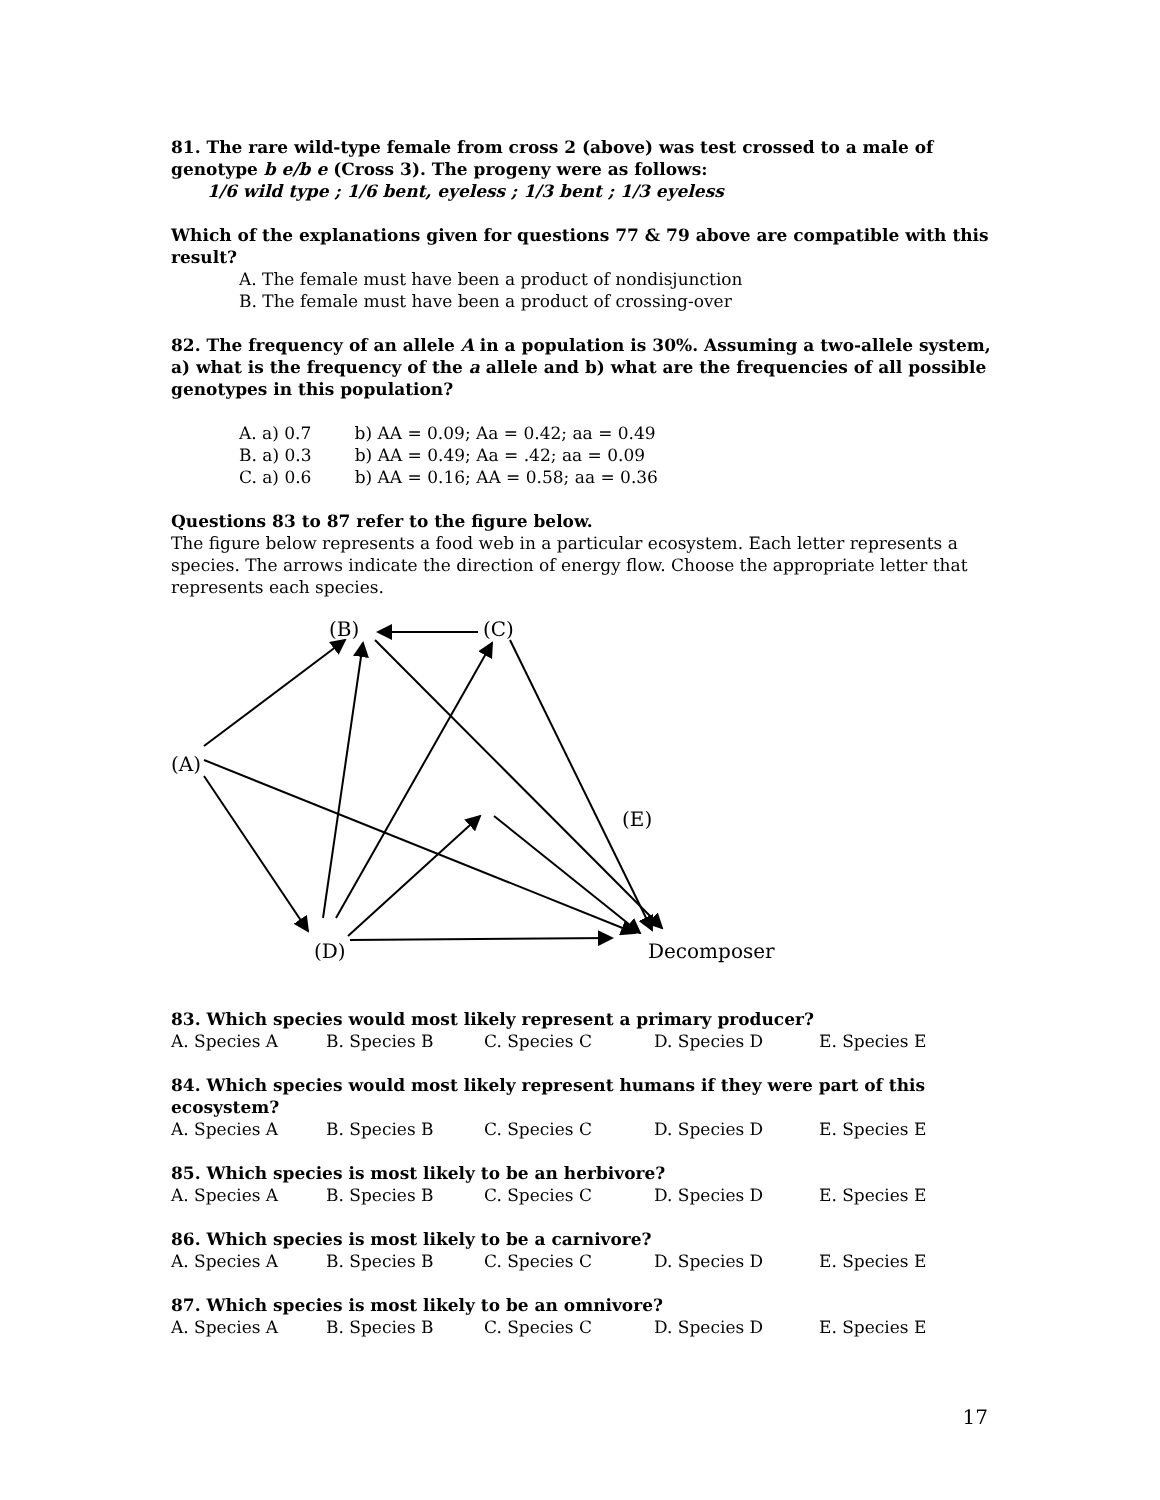81. The rare wild-type female from cross 2 (above) was test crossed to a male of genotype b e/b e (Cross 3). The progeny were as follows:
1/6 wild type ; 1/6 bent, eyeless ; 1/3 bent ; 1/3 eyeless
Which of the explanations given for questions 77 & 79 above are compatible with this result?
A. The female must have been a product of nondisjunction
B. The female must have been a product of crossing-over
82. The frequency of an allele A in a population is 30%. Assuming a two-allele system, a) what is the frequency of the a allele and b) what are the frequencies of all possible genotypes in this population?
A. a) 0.7 b) AA = 0.09; Aa = 0.42; aa = 0.49
B. a) 0.3 b) AA = 0.49; Aa = .42; aa = 0.09
C. a) 0.6 b) AA = 0.16; AA = 0.58; aa = 0.36
Questions 83 to 87 refer to the figure below.
The figure below represents a food web in a particular ecosystem. Each letter represents a species. The arrows indicate the direction of energy flow. Choose the appropriate letter that represents each species.
(B) (C)
(A)
(E)
(D) Decomposer
83. Which species would most likely represent a primary producer?
A. Species A B. Species B C. Species C D. Species D E. Species E
84. Which species would most likely represent humans if they were part of this ecosystem?
A. Species A B. Species B C. Species C D. Species D E. Species E
85. Which species is most likely to be an herbivore?
A. Species A B. Species B C. Species C D. Species D E. Species E
86. Which species is most likely to be a carnivore?
A. Species A B. Species B C. Species C D. Species D E. Species E
87. Which species is most likely to be an omnivore?
A. Species A B. Species B C. Species C D. Species D E. Species E
17